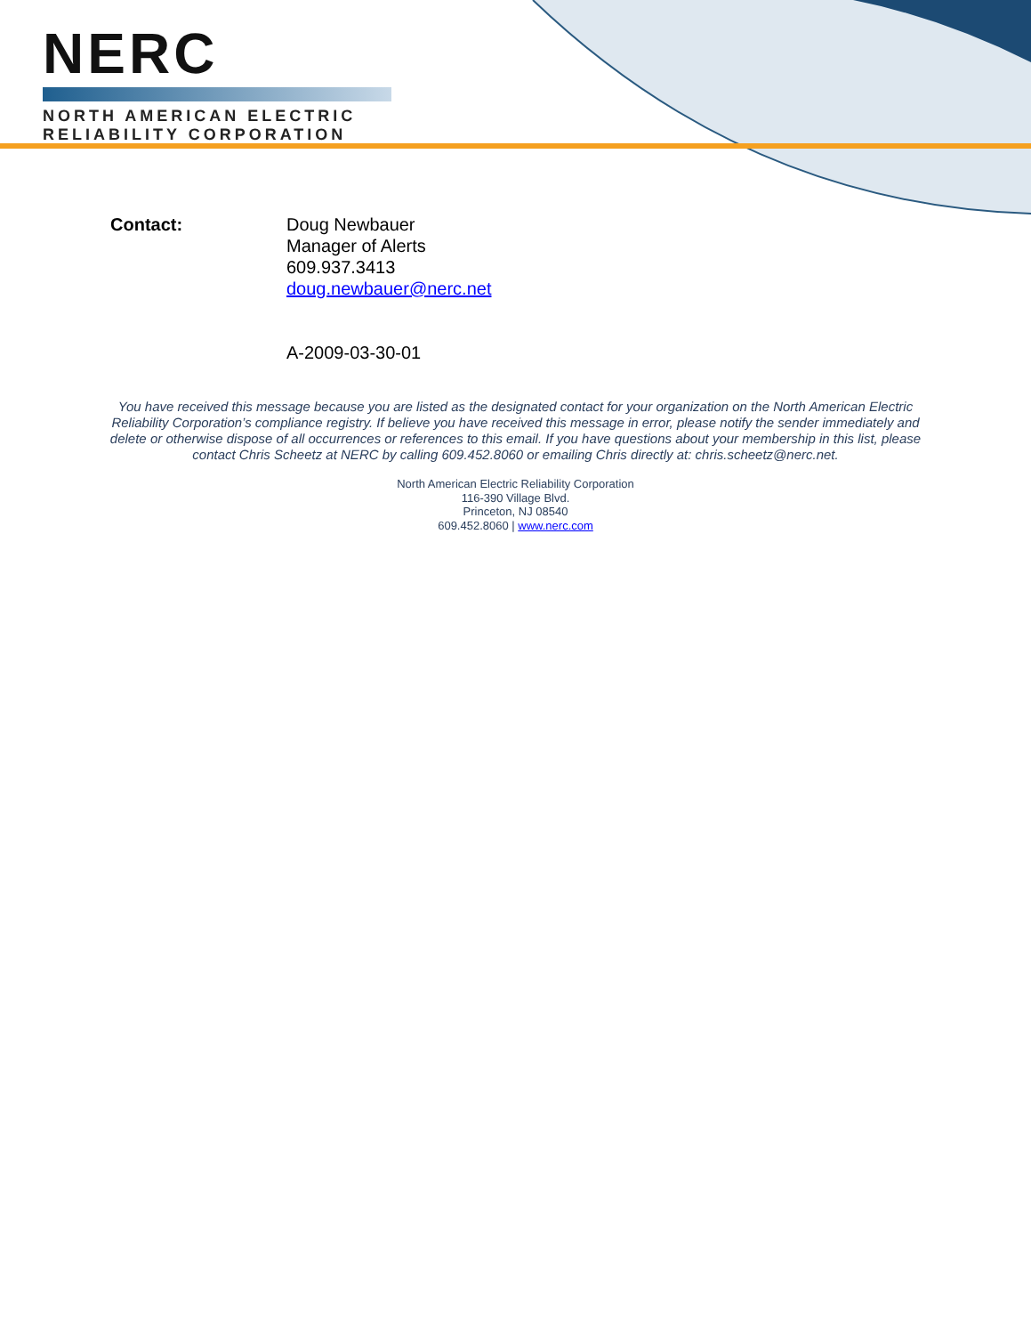NERC
NORTH AMERICAN ELECTRIC
RELIABILITY CORPORATION
Contact: Doug Newbauer
Manager of Alerts
609.937.3413
doug.newbauer@nerc.net
A-2009-03-30-01
You have received this message because you are listed as the designated contact for your organization on the North American Electric Reliability Corporation’s compliance registry. If believe you have received this message in error, please notify the sender immediately and delete or otherwise dispose of all occurrences or references to this email. If you have questions about your membership in this list, please contact Chris Scheetz at NERC by calling 609.452.8060 or emailing Chris directly at: chris.scheetz@nerc.net.
North American Electric Reliability Corporation
116-390 Village Blvd.
Princeton, NJ 08540
609.452.8060 | www.nerc.com